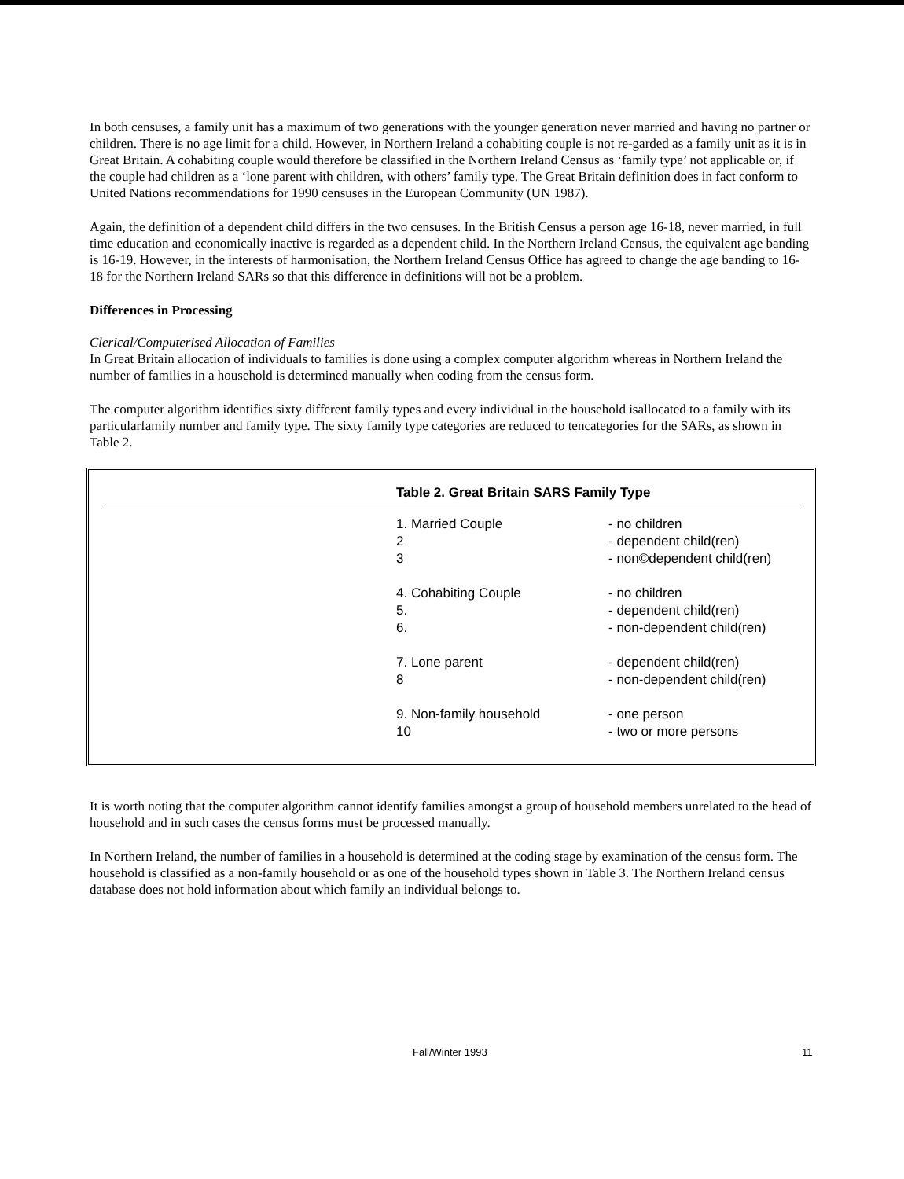In both censuses, a family unit has a maximum of two generations with the younger generation never married and having no partner or children. There is no age limit for a child. However, in Northern Ireland a cohabiting couple is not re-garded as a family unit as it is in Great Britain. A cohabiting couple would therefore be classified in the Northern Ireland Census as ‘family type’ not applicable or, if the couple had children as a ‘lone parent with children, with others’ family type. The Great Britain definition does in fact conform to United Nations recommendations for 1990 censuses in the European Community (UN 1987).
Again, the definition of a dependent child differs in the two censuses. In the British Census a person age 16-18, never married, in full time education and economically inactive is regarded as a dependent child. In the Northern Ireland Census, the equivalent age banding is 16-19. However, in the interests of harmonisation, the Northern Ireland Census Office has agreed to change the age banding to 16-18 for the Northern Ireland SARs so that this difference in definitions will not be a problem.
Differences in Processing
Clerical/Computerised Allocation of Families
In Great Britain allocation of individuals to families is done using a complex computer algorithm whereas in Northern Ireland the number of families in a household is determined manually when coding from the census form.
The computer algorithm identifies sixty different family types and every individual in the household isallocated to a family with its particularfamily number and family type. The sixty family type categories are reduced to tencategories for the SARs, as shown in Table 2.
Table 2. Great Britain SARS Family Type
| 1. Married Couple | - no children |
| 2 | - dependent child(ren) |
| 3 | - non©dependent child(ren) |
| 4. Cohabiting Couple | - no children |
| 5. | - dependent child(ren) |
| 6. | - non-dependent child(ren) |
| 7. Lone parent | - dependent child(ren) |
| 8 | - non-dependent child(ren) |
| 9. Non-family household | - one person |
| 10 | - two or more persons |
It is worth noting that the computer algorithm cannot identify families amongst a group of household members unrelated to the head of household and in such cases the census forms must be processed manually.
In Northern Ireland, the number of families in a household is determined at the coding stage by examination of the census form. The household is classified as a non-family household or as one of the household types shown in Table 3. The Northern Ireland census database does not hold information about which family an individual belongs to.
Fall/Winter 1993 11